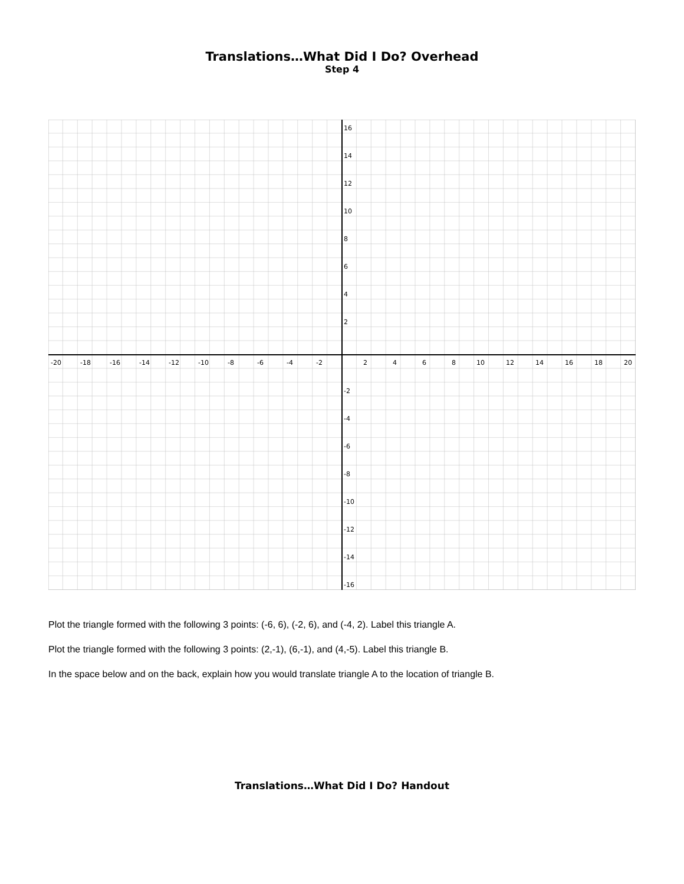Translations…What Did I Do? Overhead
Step 4
-20
-18
-16
-14
-12
-10
-8
-6
-4
-2
2
4
6
8
10
12
14
16
18
20
16
14
12
10
8
6
4
2
-2
-4
-6
-8
-10
-12
-14
-16
Plot the triangle formed with the following 3 points: (-6, 6), (-2, 6), and (-4, 2). Label this triangle A.
Plot the triangle formed with the following 3 points: (2,-1), (6,-1), and (4,-5). Label this triangle B.
In the space below and on the back, explain how you would translate triangle A to the location of triangle B.
Translations…What Did I Do? Handout